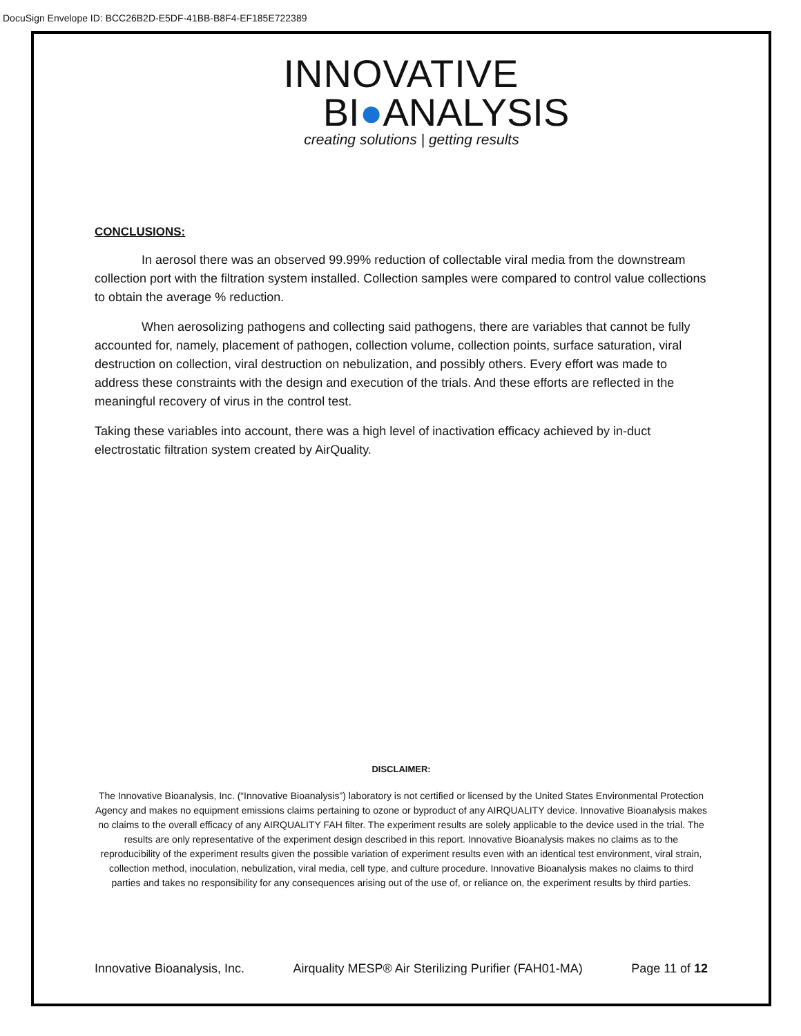DocuSign Envelope ID: BCC26B2D-E5DF-41BB-B8F4-EF185E722389
INNOVATIVE
BI●ANALYSIS
creating solutions | getting results
CONCLUSIONS:
In aerosol there was an observed 99.99% reduction of collectable viral media from the downstream collection port with the filtration system installed. Collection samples were compared to control value collections to obtain the average % reduction.
When aerosolizing pathogens and collecting said pathogens, there are variables that cannot be fully accounted for, namely, placement of pathogen, collection volume, collection points, surface saturation, viral destruction on collection, viral destruction on nebulization, and possibly others. Every effort was made to address these constraints with the design and execution of the trials. And these efforts are reflected in the meaningful recovery of virus in the control test.
Taking these variables into account, there was a high level of inactivation efficacy achieved by in-duct electrostatic filtration system created by AirQuality.
DISCLAIMER:
The Innovative Bioanalysis, Inc. (“Innovative Bioanalysis”) laboratory is not certified or licensed by the United States Environmental Protection Agency and makes no equipment emissions claims pertaining to ozone or byproduct of any AIRQUALITY device. Innovative Bioanalysis makes no claims to the overall efficacy of any AIRQUALITY FAH filter. The experiment results are solely applicable to the device used in the trial. The results are only representative of the experiment design described in this report. Innovative Bioanalysis makes no claims as to the reproducibility of the experiment results given the possible variation of experiment results even with an identical test environment, viral strain, collection method, inoculation, nebulization, viral media, cell type, and culture procedure. Innovative Bioanalysis makes no claims to third parties and takes no responsibility for any consequences arising out of the use of, or reliance on, the experiment results by third parties.
Innovative Bioanalysis, Inc. Airquality MESP® Air Sterilizing Purifier (FAH01-MA) Page 11 of 12